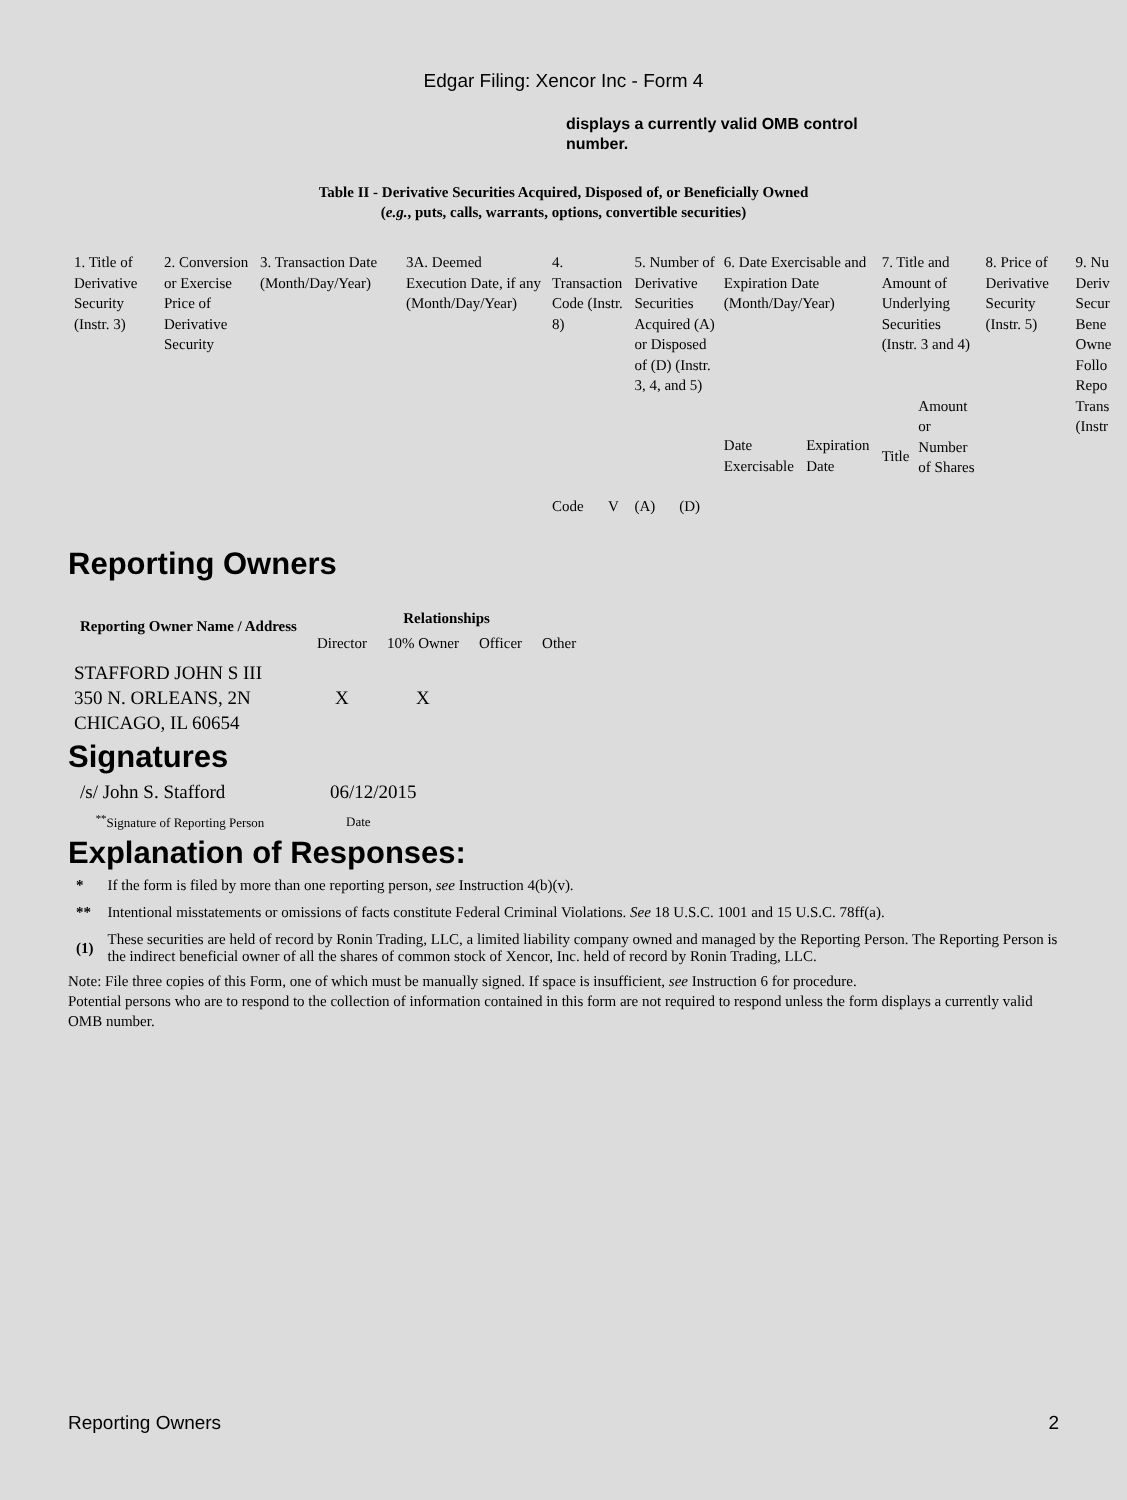Edgar Filing: Xencor Inc - Form 4
displays a currently valid OMB control number.
Table II - Derivative Securities Acquired, Disposed of, or Beneficially Owned
(e.g., puts, calls, warrants, options, convertible securities)
| 1. Title of Derivative Security (Instr. 3) | 2. Conversion or Exercise Price of Derivative Security | 3. Transaction Date (Month/Day/Year) | 3A. Deemed Execution Date, if any (Month/Day/Year) | 4. Transaction Code (Instr. 8) | | 5. Number of Derivative Securities Acquired (A) or Disposed of (D) (Instr. 3, 4, and 5) | | 6. Date Exercisable and Expiration Date (Month/Day/Year) | | 7. Title and Amount of Underlying Securities (Instr. 3 and 4) | | 8. Price of Derivative Security (Instr. 5) | 9. Nu Deriv Secur Bene Owne Follo Repo Trans (Instr |
| | | | | Code | V | (A) | (D) | Date Exercisable | Expiration Date | Title | Amount or Number of Shares | | |
Reporting Owners
| Reporting Owner Name / Address | Relationships | | | |
| --- | --- | --- | --- | --- |
| | Director | 10% Owner | Officer | Other |
| STAFFORD JOHN S III 350 N. ORLEANS, 2N CHICAGO, IL 60654 | X | X | | |
Signatures
| /s/ John S. Stafford | 06/12/2015 |
| <sup>**</sup> Signature of Reporting Person | Date |
Explanation of Responses:
| * | If the form is filed by more than one reporting person, see Instruction 4(b)(v). |
| ** | Intentional misstatements or omissions of facts constitute Federal Criminal Violations. See 18 U.S.C. 1001 and 15 U.S.C. 78ff(a). |
| (1) | These securities are held of record by Ronin Trading, LLC, a limited liability company owned and managed by the Reporting Person. The Reporting Person is the indirect beneficial owner of all the shares of common stock of Xencor, Inc. held of record by Ronin Trading, LLC. |
Note: File three copies of this Form, one of which must be manually signed. If space is insufficient, see Instruction 6 for procedure.
Potential persons who are to respond to the collection of information contained in this form are not required to respond unless the form displays a currently valid OMB number.
Reporting Owners 2